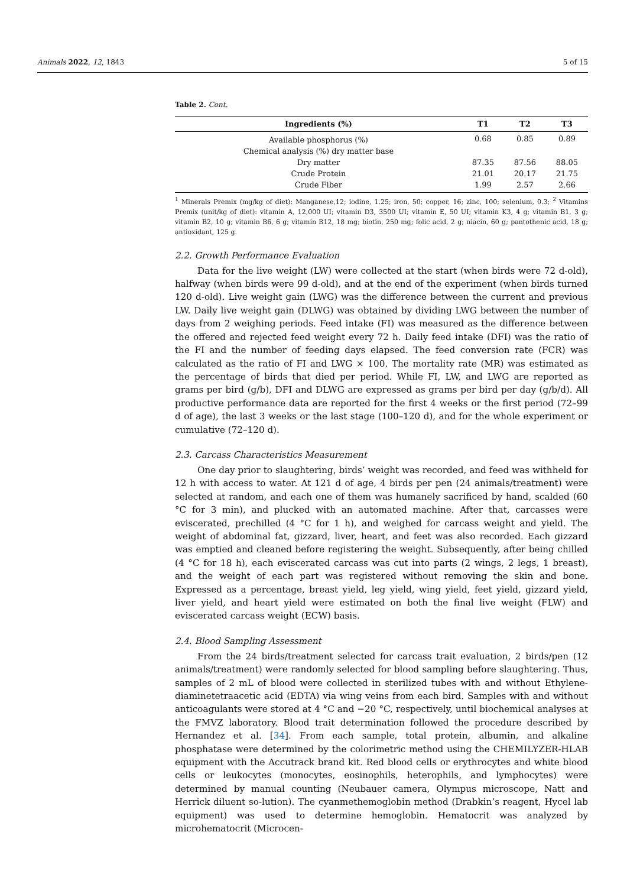Animals 2022, 12, 1843 5 of 15
Table 2. Cont.
| Ingredients (%) | T1 | T2 | T3 |
| --- | --- | --- | --- |
| Available phosphorus (%) | 0.68 | 0.85 | 0.89 |
| Chemical analysis (%) dry matter base | | | |
| Dry matter | 87.35 | 87.56 | 88.05 |
| Crude Protein | 21.01 | 20.17 | 21.75 |
| Crude Fiber | 1.99 | 2.57 | 2.66 |
<sup>1</sup> Minerals Premix (mg/kg of diet): Manganese,12; iodine, 1.25; iron, 50; copper, 16; zinc, 100; selenium, 0.3; <sup>2</sup> Vitamins Premix (unit/kg of diet): vitamin A, 12,000 UI; vitamin D3, 3500 UI; vitamin E, 50 UI; vitamin K3, 4 g; vitamin B1, 3 g; vitamin B2, 10 g; vitamin B6, 6 g; vitamin B12, 18 mg; biotin, 250 mg; folic acid, 2 g; niacin, 60 g; pantothenic acid, 18 g; antioxidant, 125 g.
2.2. Growth Performance Evaluation
Data for the live weight (LW) were collected at the start (when birds were 72 d-old), halfway (when birds were 99 d-old), and at the end of the experiment (when birds turned 120 d-old). Live weight gain (LWG) was the difference between the current and previous LW. Daily live weight gain (DLWG) was obtained by dividing LWG between the number of days from 2 weighing periods. Feed intake (FI) was measured as the difference between the offered and rejected feed weight every 72 h. Daily feed intake (DFI) was the ratio of the FI and the number of feeding days elapsed. The feed conversion rate (FCR) was calculated as the ratio of FI and LWG × 100. The mortality rate (MR) was estimated as the percentage of birds that died per period. While FI, LW, and LWG are reported as grams per bird (g/b), DFI and DLWG are expressed as grams per bird per day (g/b/d). All productive performance data are reported for the first 4 weeks or the first period (72–99 d of age), the last 3 weeks or the last stage (100–120 d), and for the whole experiment or cumulative (72–120 d).
2.3. Carcass Characteristics Measurement
One day prior to slaughtering, birds’ weight was recorded, and feed was withheld for 12 h with access to water. At 121 d of age, 4 birds per pen (24 animals/treatment) were selected at random, and each one of them was humanely sacrificed by hand, scalded (60 °C for 3 min), and plucked with an automated machine. After that, carcasses were eviscerated, prechilled (4 °C for 1 h), and weighed for carcass weight and yield. The weight of abdominal fat, gizzard, liver, heart, and feet was also recorded. Each gizzard was emptied and cleaned before registering the weight. Subsequently, after being chilled (4 °C for 18 h), each eviscerated carcass was cut into parts (2 wings, 2 legs, 1 breast), and the weight of each part was registered without removing the skin and bone. Expressed as a percentage, breast yield, leg yield, wing yield, feet yield, gizzard yield, liver yield, and heart yield were estimated on both the final live weight (FLW) and eviscerated carcass weight (ECW) basis.
2.4. Blood Sampling Assessment
From the 24 birds/treatment selected for carcass trait evaluation, 2 birds/pen (12 animals/treatment) were randomly selected for blood sampling before slaughtering. Thus, samples of 2 mL of blood were collected in sterilized tubes with and without Ethylene-diaminetetraacetic acid (EDTA) via wing veins from each bird. Samples with and without anticoagulants were stored at 4 °C and −20 °C, respectively, until biochemical analyses at the FMVZ laboratory. Blood trait determination followed the procedure described by Hernandez et al. [34]. From each sample, total protein, albumin, and alkaline phosphatase were determined by the colorimetric method using the CHEMILYZER-HLAB equipment with the Accutrack brand kit. Red blood cells or erythrocytes and white blood cells or leukocytes (monocytes, eosinophils, heterophils, and lymphocytes) were determined by manual counting (Neubauer camera, Olympus microscope, Natt and Herrick diluent so-lution). The cyanmethemoglobin method (Drabkin’s reagent, Hycel lab equipment) was used to determine hemoglobin. Hematocrit was analyzed by microhematocrit (Microcen-